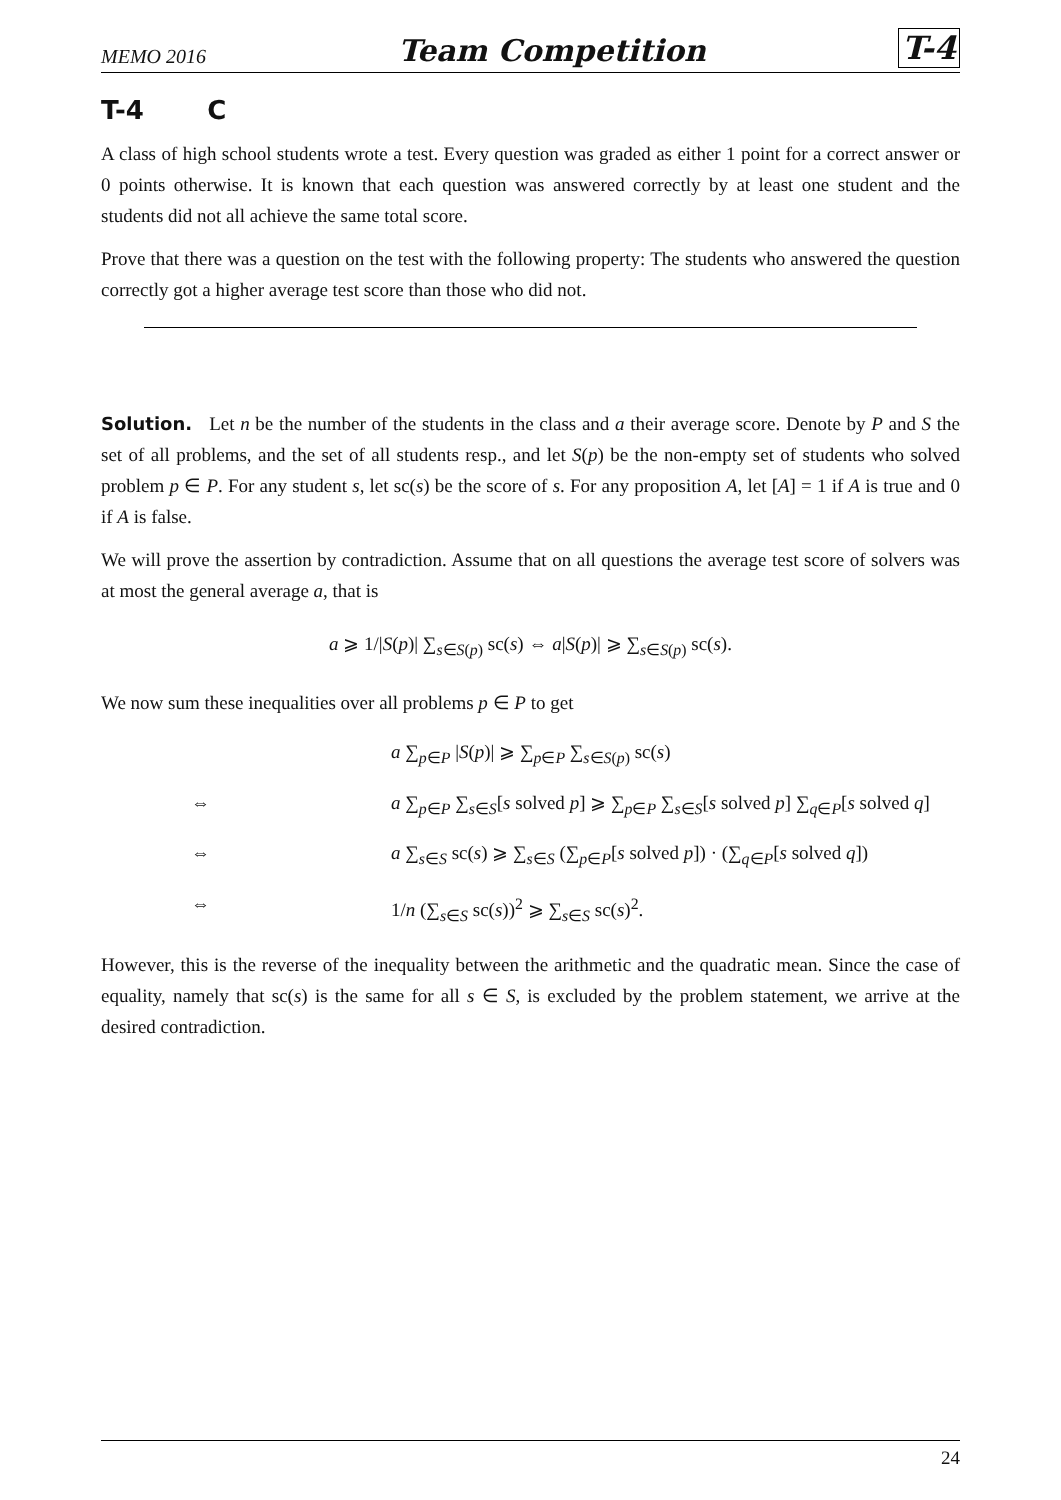MEMO 2016 Team Competition T-4
T-4 C
A class of high school students wrote a test. Every question was graded as either 1 point for a correct answer or 0 points otherwise. It is known that each question was answered correctly by at least one student and the students did not all achieve the same total score.
Prove that there was a question on the test with the following property: The students who answered the question correctly got a higher average test score than those who did not.
Solution. Let n be the number of the students in the class and a their average score. Denote by P and S the set of all problems, and the set of all students resp., and let S(p) be the non-empty set of students who solved problem p ∈ P. For any student s, let sc(s) be the score of s. For any proposition A, let [A] = 1 if A is true and 0 if A is false.
We will prove the assertion by contradiction. Assume that on all questions the average test score of solvers was at most the general average a, that is
a ⩾ 1/|S(p)| ∑<sub>s∈S(p)</sub> sc(s) ⇔ a|S(p)| ⩾ ∑<sub>s∈S(p)</sub> sc(s).
We now sum these inequalities over all problems p ∈ P to get
a ∑<sub>p∈P</sub> |S(p)| ⩾ ∑<sub>p∈P</sub> ∑<sub>s∈S(p)</sub> sc(s)
⇔ a ∑<sub>p∈P</sub> ∑<sub>s∈S</sub>[s solved p] ⩾ ∑<sub>p∈P</sub> ∑<sub>s∈S</sub>[s solved p] ∑<sub>q∈P</sub>[s solved q]
⇔ a ∑<sub>s∈S</sub> sc(s) ⩾ ∑<sub>s∈S</sub> (∑<sub>p∈P</sub>[s solved p]) · (∑<sub>q∈P</sub>[s solved q])
⇔ 1/n (∑<sub>s∈S</sub> sc(s))<sup>2</sup> ⩾ ∑<sub>s∈S</sub> sc(s)<sup>2</sup>.
However, this is the reverse of the inequality between the arithmetic and the quadratic mean. Since the case of equality, namely that sc(s) is the same for all s ∈ S, is excluded by the problem statement, we arrive at the desired contradiction.
24